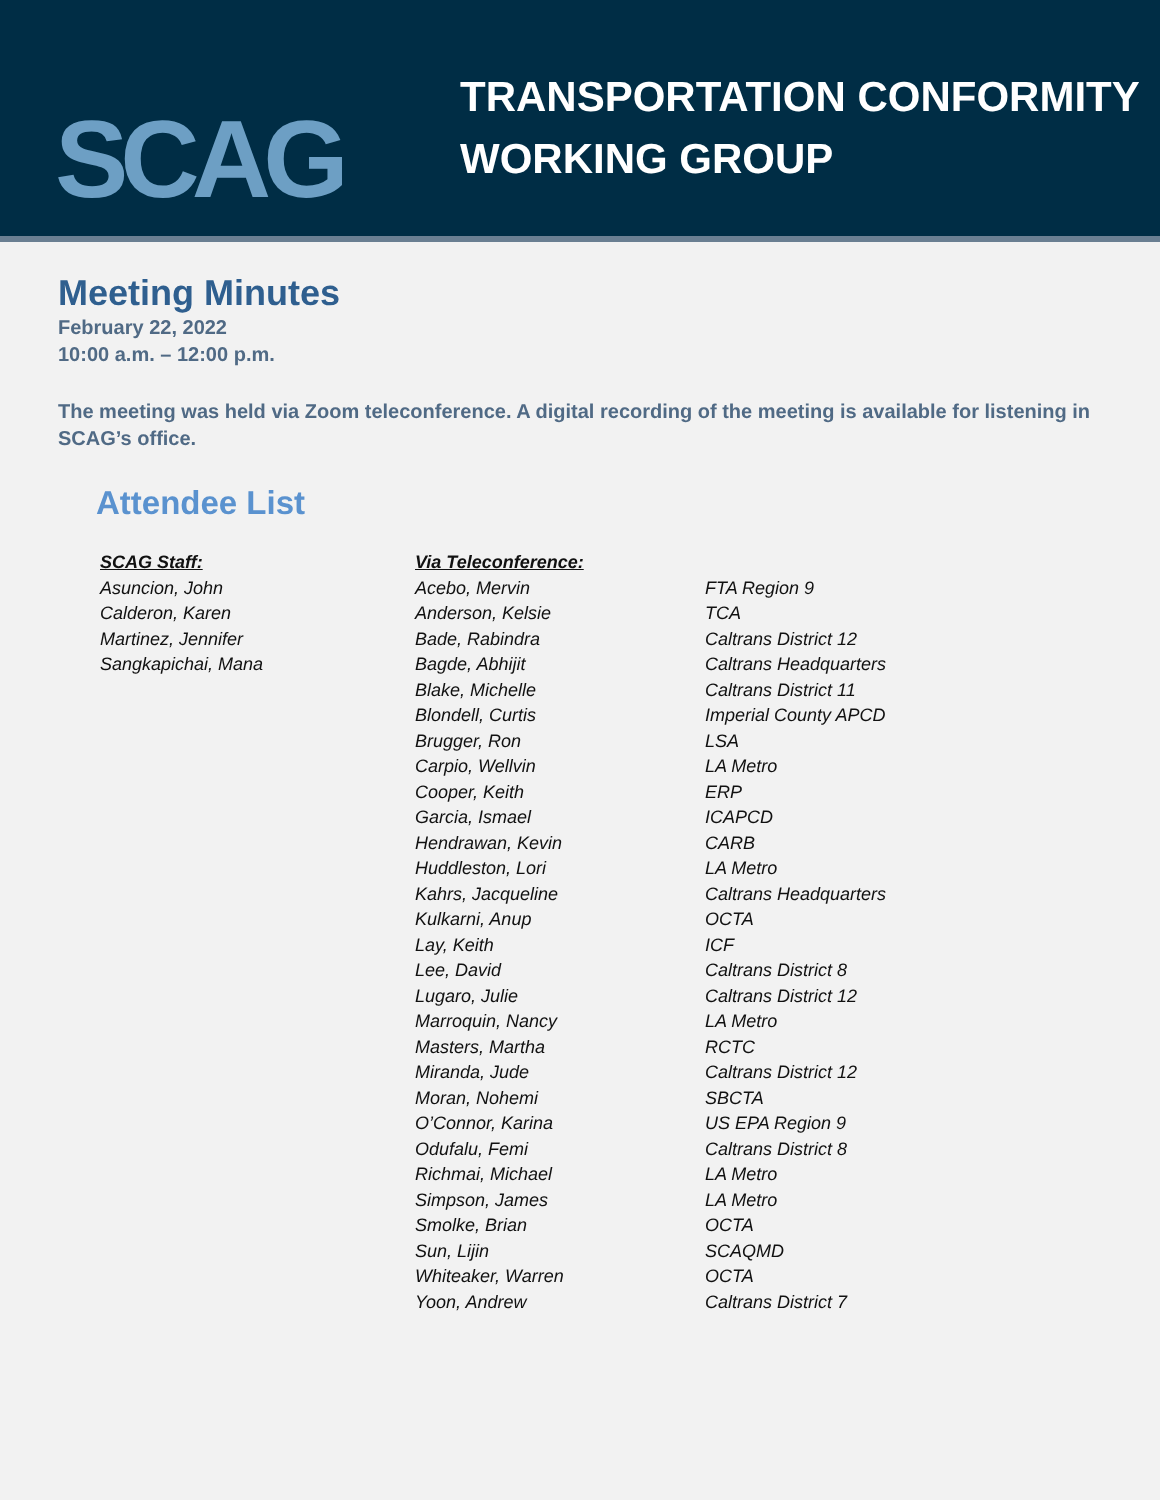SCAG
TRANSPORTATION CONFORMITY
WORKING GROUP
Meeting Minutes
February 22, 2022
10:00 a.m. – 12:00 p.m.
The meeting was held via Zoom teleconference. A digital recording of the meeting is available for listening in SCAG’s office.
Attendee List
| SCAG Staff: | Via Teleconference: | |
| Asuncion, John | Acebo, Mervin | FTA Region 9 |
| Calderon, Karen | Anderson, Kelsie | TCA |
| Martinez, Jennifer | Bade, Rabindra | Caltrans District 12 |
| Sangkapichai, Mana | Bagde, Abhijit | Caltrans Headquarters |
| | Blake, Michelle | Caltrans District 11 |
| | Blondell, Curtis | Imperial County APCD |
| | Brugger, Ron | LSA |
| | Carpio, Wellvin | LA Metro |
| | Cooper, Keith | ERP |
| | Garcia, Ismael | ICAPCD |
| | Hendrawan, Kevin | CARB |
| | Huddleston, Lori | LA Metro |
| | Kahrs, Jacqueline | Caltrans Headquarters |
| | Kulkarni, Anup | OCTA |
| | Lay, Keith | ICF |
| | Lee, David | Caltrans District 8 |
| | Lugaro, Julie | Caltrans District 12 |
| | Marroquin, Nancy | LA Metro |
| | Masters, Martha | RCTC |
| | Miranda, Jude | Caltrans District 12 |
| | Moran, Nohemi | SBCTA |
| | O’Connor, Karina | US EPA Region 9 |
| | Odufalu, Femi | Caltrans District 8 |
| | Richmai, Michael | LA Metro |
| | Simpson, James | LA Metro |
| | Smolke, Brian | OCTA |
| | Sun, Lijin | SCAQMD |
| | Whiteaker, Warren | OCTA |
| | Yoon, Andrew | Caltrans District 7 |